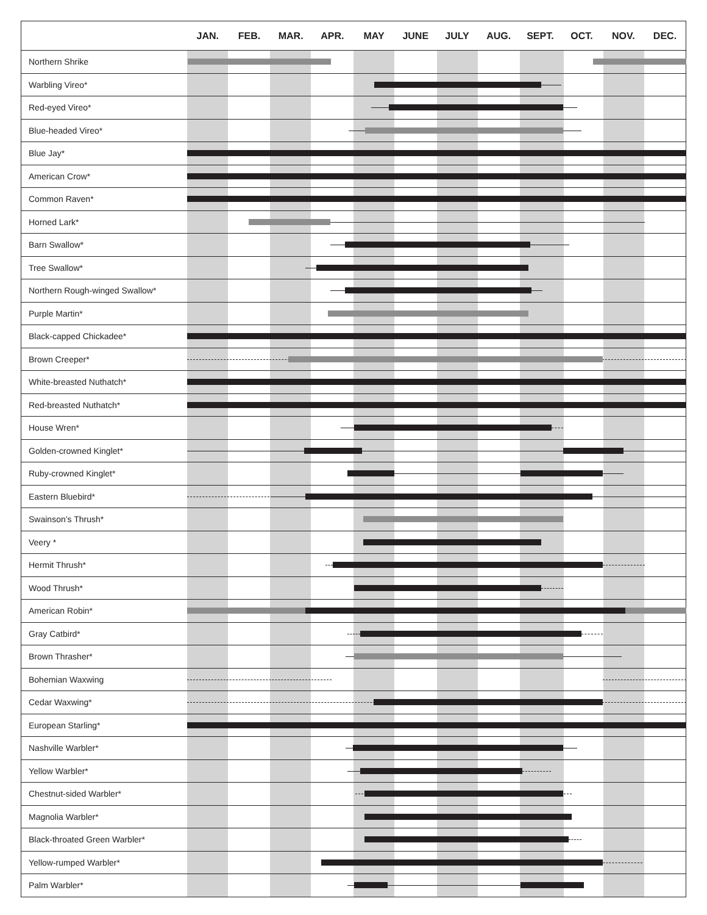| | JAN. FEB. MAR. APR. MAY JUNE JULY AUG. SEPT. OCT. NOV. DEC. |
| --- | --- |
| Northern Shrike | |
| Warbling Vireo* | |
| Red-eyed Vireo* | |
| Blue-headed Vireo* | |
| Blue Jay* | |
| American Crow* | |
| Common Raven* | |
| Horned Lark* | |
| Barn Swallow* | |
| Tree Swallow* | |
| Northern Rough-winged Swallow* | |
| Purple Martin* | |
| Black-capped Chickadee* | |
| Brown Creeper* | |
| White-breasted Nuthatch* | |
| Red-breasted Nuthatch* | |
| House Wren* | |
| Golden-crowned Kinglet* | |
| Ruby-crowned Kinglet* | |
| Eastern Bluebird* | |
| Swainson’s Thrush* | |
| Veery * | |
| Hermit Thrush* | |
| Wood Thrush* | |
| American Robin* | |
| Gray Catbird* | |
| Brown Thrasher* | |
| Bohemian Waxwing | |
| Cedar Waxwing* | |
| European Starling* | |
| Nashville Warbler* | |
| Yellow Warbler* | |
| Chestnut-sided Warbler* | |
| Magnolia Warbler* | |
| Black-throated Green Warbler* | |
| Yellow-rumped Warbler* | |
| Palm Warbler* | |